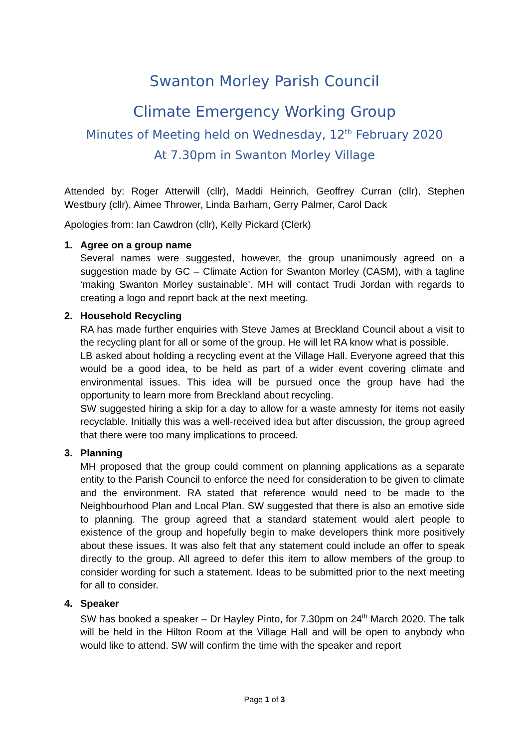Swanton Morley Parish Council
Climate Emergency Working Group
Minutes of Meeting held on Wednesday, 12<sup>th</sup> February 2020
At 7.30pm in Swanton Morley Village
Attended by: Roger Atterwill (cllr), Maddi Heinrich, Geoffrey Curran (cllr), Stephen Westbury (cllr), Aimee Thrower, Linda Barham, Gerry Palmer, Carol Dack
Apologies from: Ian Cawdron (cllr), Kelly Pickard (Clerk)
1. Agree on a group name
Several names were suggested, however, the group unanimously agreed on a suggestion made by GC – Climate Action for Swanton Morley (CASM), with a tagline ‘making Swanton Morley sustainable’. MH will contact Trudi Jordan with regards to creating a logo and report back at the next meeting.
2. Household Recycling
RA has made further enquiries with Steve James at Breckland Council about a visit to the recycling plant for all or some of the group. He will let RA know what is possible.
LB asked about holding a recycling event at the Village Hall. Everyone agreed that this would be a good idea, to be held as part of a wider event covering climate and environmental issues. This idea will be pursued once the group have had the opportunity to learn more from Breckland about recycling.
SW suggested hiring a skip for a day to allow for a waste amnesty for items not easily recyclable. Initially this was a well-received idea but after discussion, the group agreed that there were too many implications to proceed.
3. Planning
MH proposed that the group could comment on planning applications as a separate entity to the Parish Council to enforce the need for consideration to be given to climate and the environment. RA stated that reference would need to be made to the Neighbourhood Plan and Local Plan. SW suggested that there is also an emotive side to planning. The group agreed that a standard statement would alert people to existence of the group and hopefully begin to make developers think more positively about these issues. It was also felt that any statement could include an offer to speak directly to the group. All agreed to defer this item to allow members of the group to consider wording for such a statement. Ideas to be submitted prior to the next meeting for all to consider.
4. Speaker
SW has booked a speaker – Dr Hayley Pinto, for 7.30pm on 24<sup>th</sup> March 2020. The talk will be held in the Hilton Room at the Village Hall and will be open to anybody who would like to attend. SW will confirm the time with the speaker and report
Page 1 of 3